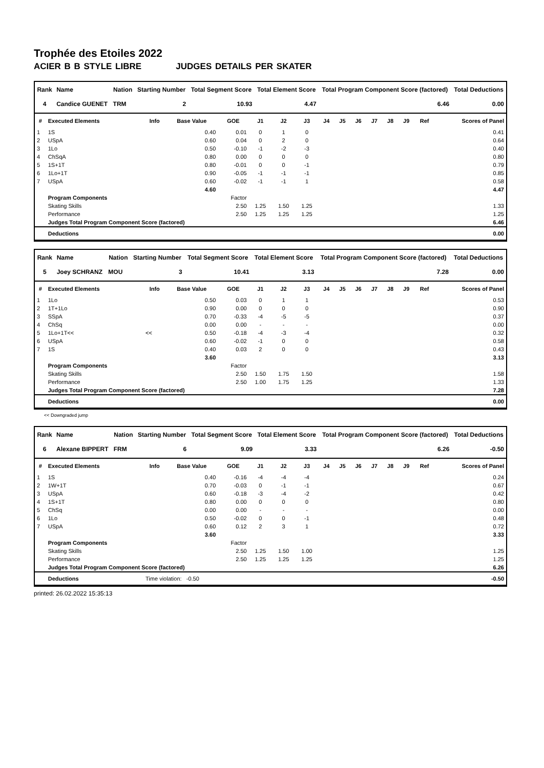Trophée des Etoiles 2022
ACIER B B STYLE LIBRE JUDGES DETAILS PER SKATER
| Rank | Name | Nation | Starting Number | Total Segment Score | Total Element Score | Total Program Component Score (factored) | Total Deductions |
| --- | --- | --- | --- | --- | --- | --- | --- |
| 4 | Candice GUENET | TRM | 2 | 10.93 | 4.47 | 6.46 | 0.00 |
| # | Executed Elements | Info | Base Value | GOE | J1 | J2 | J3 | J4 | J5 | J6 | J7 | J8 | J9 | Ref | Scores of Panel |
| --- | --- | --- | --- | --- | --- | --- | --- | --- | --- | --- | --- | --- | --- | --- | --- |
| 1 | 1S | | 0.40 | 0.01 | 0 | 1 | 0 | | | | | | | | 0.41 |
| 2 | USpA | | 0.60 | 0.04 | 0 | 2 | 0 | | | | | | | | 0.64 |
| 3 | 1Lo | | 0.50 | -0.10 | -1 | -2 | -3 | | | | | | | | 0.40 |
| 4 | ChSqA | | 0.80 | 0.00 | 0 | 0 | 0 | | | | | | | | 0.80 |
| 5 | 1S+1T | | 0.80 | -0.01 | 0 | 0 | -1 | | | | | | | | 0.79 |
| 6 | 1Lo+1T | | 0.90 | -0.05 | -1 | -1 | -1 | | | | | | | | 0.85 |
| 7 | USpA | | 0.60 | -0.02 | -1 | -1 | 1 | | | | | | | | 0.58 |
| | | | 4.60 | | | | | | | | | | | | 4.47 |
| | Program Components | | | Factor | | | | | | | | | | | |
| | Skating Skills | | | 2.50 | 1.25 | 1.50 | 1.25 | | | | | | | | 1.33 |
| | Performance | | | 2.50 | 1.25 | 1.25 | 1.25 | | | | | | | | 1.25 |
| | Judges Total Program Component Score (factored) | | | | | | | | | | | | | | 6.46 |
| | Deductions | | | | | | | | | | | | | | 0.00 |
| Rank | Name | Nation | Starting Number | Total Segment Score | Total Element Score | Total Program Component Score (factored) | Total Deductions |
| --- | --- | --- | --- | --- | --- | --- | --- |
| 5 | Joey SCHRANZ | MOU | 3 | 10.41 | 3.13 | 7.28 | 0.00 |
| # | Executed Elements | Info | Base Value | GOE | J1 | J2 | J3 | J4 | J5 | J6 | J7 | J8 | J9 | Ref | Scores of Panel |
| --- | --- | --- | --- | --- | --- | --- | --- | --- | --- | --- | --- | --- | --- | --- | --- |
| 1 | 1Lo | | 0.50 | 0.03 | 0 | 1 | 1 | | | | | | | | 0.53 |
| 2 | 1T+1Lo | | 0.90 | 0.00 | 0 | 0 | 0 | | | | | | | | 0.90 |
| 3 | SSpA | | 0.70 | -0.33 | -4 | -5 | -5 | | | | | | | | 0.37 |
| 4 | ChSq | | 0.00 | 0.00 | - | - | - | | | | | | | | 0.00 |
| 5 | 1Lo+1T<< | << | 0.50 | -0.18 | -4 | -3 | -4 | | | | | | | | 0.32 |
| 6 | USpA | | 0.60 | -0.02 | -1 | 0 | 0 | | | | | | | | 0.58 |
| 7 | 1S | | 0.40 | 0.03 | 2 | 0 | 0 | | | | | | | | 0.43 |
| | | | 3.60 | | | | | | | | | | | | 3.13 |
| | Program Components | | | Factor | | | | | | | | | | | |
| | Skating Skills | | | 2.50 | 1.50 | 1.75 | 1.50 | | | | | | | | 1.58 |
| | Performance | | | 2.50 | 1.00 | 1.75 | 1.25 | | | | | | | | 1.33 |
| | Judges Total Program Component Score (factored) | | | | | | | | | | | | | | 7.28 |
| | Deductions | | | | | | | | | | | | | | 0.00 |
<< Downgraded jump
| Rank | Name | Nation | Starting Number | Total Segment Score | Total Element Score | Total Program Component Score (factored) | Total Deductions |
| --- | --- | --- | --- | --- | --- | --- | --- |
| 6 | Alexane BIPPERT | FRM | 6 | 9.09 | 3.33 | 6.26 | -0.50 |
| # | Executed Elements | Info | Base Value | GOE | J1 | J2 | J3 | J4 | J5 | J6 | J7 | J8 | J9 | Ref | Scores of Panel |
| --- | --- | --- | --- | --- | --- | --- | --- | --- | --- | --- | --- | --- | --- | --- | --- |
| 1 | 1S | | 0.40 | -0.16 | -4 | -4 | -4 | | | | | | | | 0.24 |
| 2 | 1W+1T | | 0.70 | -0.03 | 0 | -1 | -1 | | | | | | | | 0.67 |
| 3 | USpA | | 0.60 | -0.18 | -3 | -4 | -2 | | | | | | | | 0.42 |
| 4 | 1S+1T | | 0.80 | 0.00 | 0 | 0 | 0 | | | | | | | | 0.80 |
| 5 | ChSq | | 0.00 | 0.00 | - | - | - | | | | | | | | 0.00 |
| 6 | 1Lo | | 0.50 | -0.02 | 0 | 0 | -1 | | | | | | | | 0.48 |
| 7 | USpA | | 0.60 | 0.12 | 2 | 3 | 1 | | | | | | | | 0.72 |
| | | | 3.60 | | | | | | | | | | | | 3.33 |
| | Program Components | | | Factor | | | | | | | | | | | |
| | Skating Skills | | | 2.50 | 1.25 | 1.50 | 1.00 | | | | | | | | 1.25 |
| | Performance | | | 2.50 | 1.25 | 1.25 | 1.25 | | | | | | | | 1.25 |
| | Judges Total Program Component Score (factored) | | | | | | | | | | | | | | 6.26 |
| | Deductions | Time violation: -0.50 | | | | | | | | | | | | | -0.50 |
printed: 26.02.2022 15:35:13